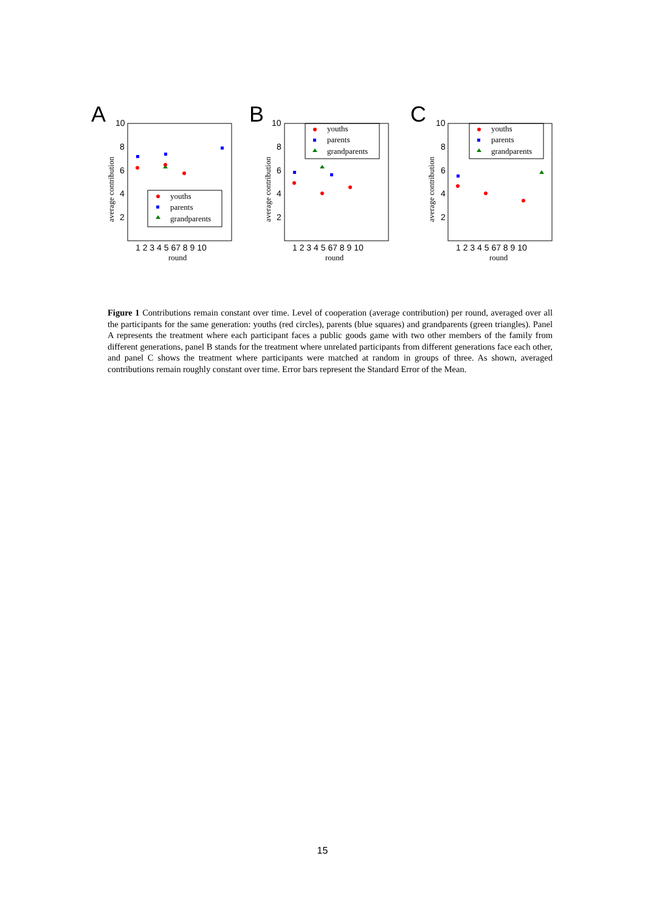A
B
C
10
8
6
4
2
10
8
6
4
2
10
8
6
4
2
1 2 3 4 5 67 8 9 10
1 2 3 4 5 67 8 9 10
1 2 3 4 5 67 8 9 10
round
round
round
average contribution
average contribution
average contribution
youths
parents
grandparents
youths
parents
grandparents
youths
parents
grandparents
Figure 1 Contributions remain constant over time. Level of cooperation (average contribution) per round, averaged over all the participants for the same generation: youths (red circles), parents (blue squares) and grandparents (green triangles). Panel A represents the treatment where each participant faces a public goods game with two other members of the family from different generations, panel B stands for the treatment where unrelated participants from different generations face each other, and panel C shows the treatment where participants were matched at random in groups of three. As shown, averaged contributions remain roughly constant over time. Error bars represent the Standard Error of the Mean.
15